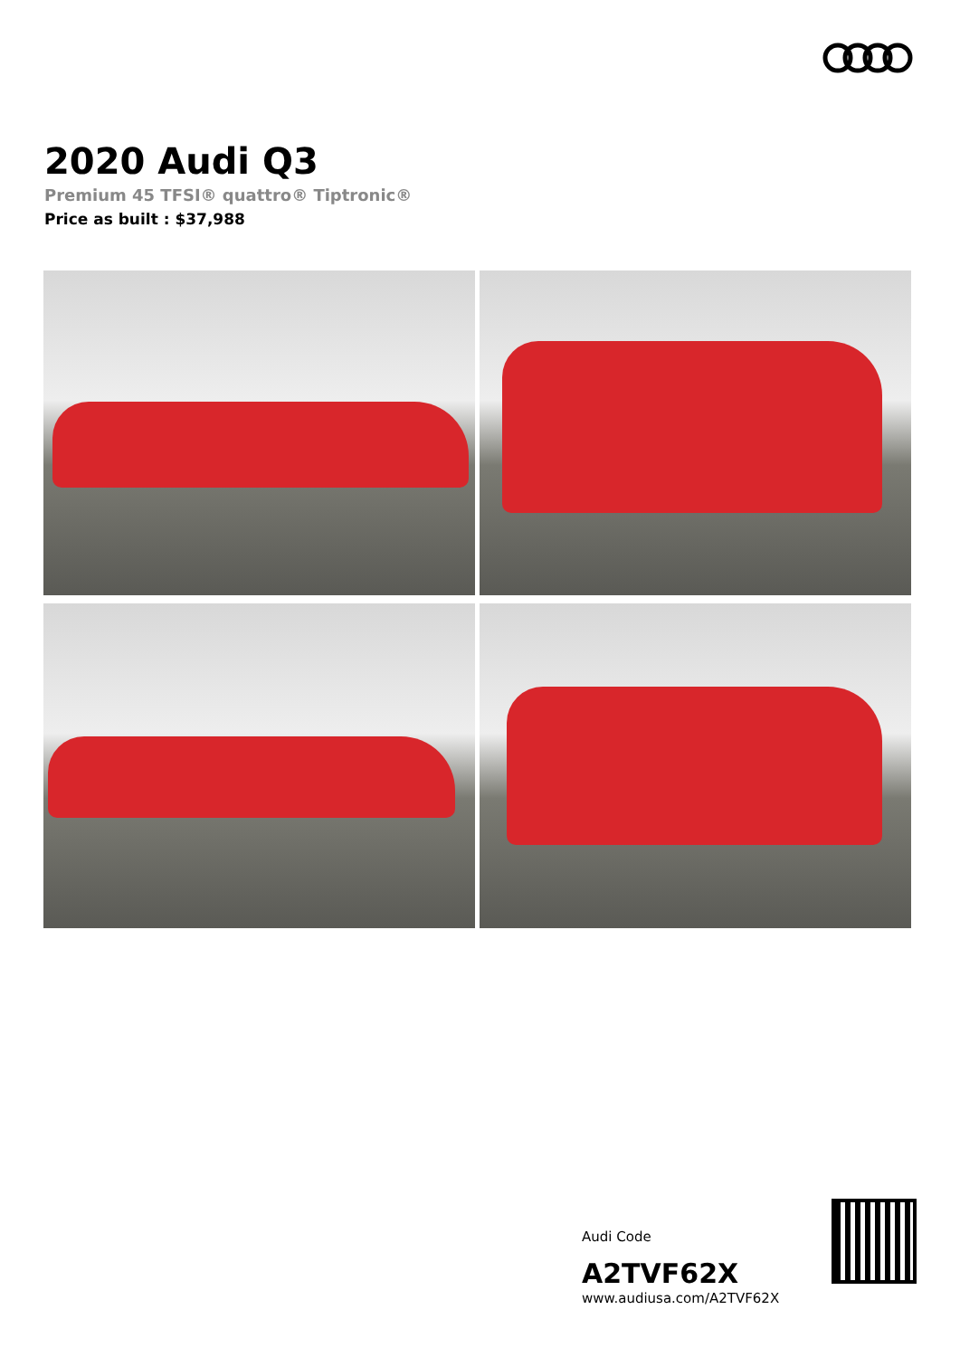2020 Audi Q3
Premium 45 TFSI® quattro® Tiptronic®
Price as built : $37,988
Audi Code
A2TVF62X
www.audiusa.com/A2TVF62X